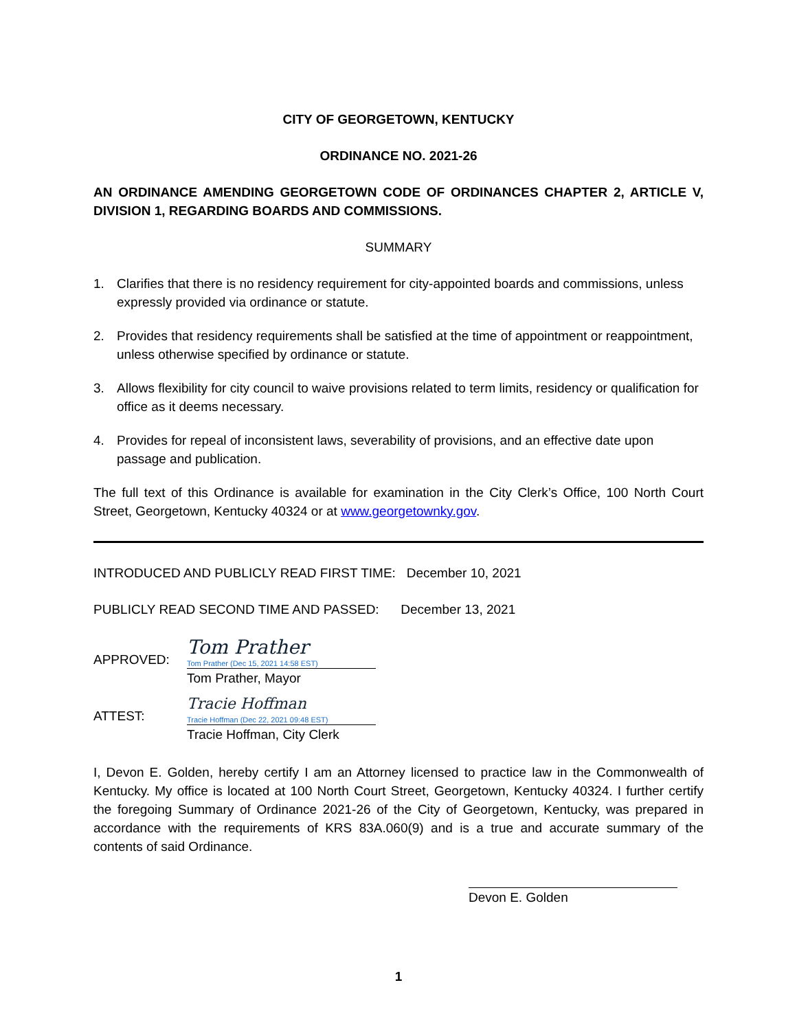CITY OF GEORGETOWN, KENTUCKY
ORDINANCE NO. 2021-26
AN ORDINANCE AMENDING GEORGETOWN CODE OF ORDINANCES CHAPTER 2, ARTICLE V, DIVISION 1, REGARDING BOARDS AND COMMISSIONS.
SUMMARY
1. Clarifies that there is no residency requirement for city-appointed boards and commissions, unless expressly provided via ordinance or statute.
2. Provides that residency requirements shall be satisfied at the time of appointment or reappointment, unless otherwise specified by ordinance or statute.
3. Allows flexibility for city council to waive provisions related to term limits, residency or qualification for office as it deems necessary.
4. Provides for repeal of inconsistent laws, severability of provisions, and an effective date upon passage and publication.
The full text of this Ordinance is available for examination in the City Clerk’s Office, 100 North Court Street, Georgetown, Kentucky 40324 or at www.georgetownky.gov.
INTRODUCED AND PUBLICLY READ FIRST TIME: December 10, 2021
PUBLICLY READ SECOND TIME AND PASSED: December 13, 2021
APPROVED:
Tom Prather
Tom Prather (Dec 15, 2021 14:58 EST)
Tom Prather, Mayor
ATTEST:
Tracie Hoffman
Tracie Hoffman (Dec 22, 2021 09:48 EST)
Tracie Hoffman, City Clerk
I, Devon E. Golden, hereby certify I am an Attorney licensed to practice law in the Commonwealth of Kentucky. My office is located at 100 North Court Street, Georgetown, Kentucky 40324. I further certify the foregoing Summary of Ordinance 2021-26 of the City of Georgetown, Kentucky, was prepared in accordance with the requirements of KRS 83A.060(9) and is a true and accurate summary of the contents of said Ordinance.
Devon E. Golden
1